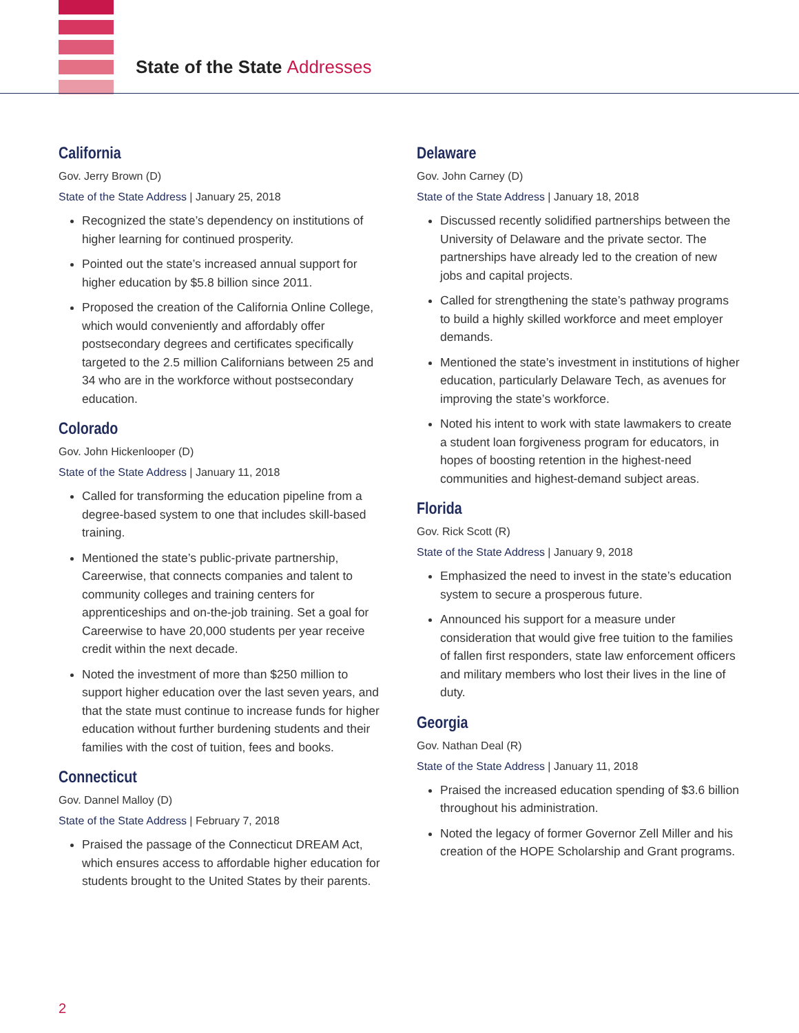State of the State Addresses
California
Gov. Jerry Brown (D)
State of the State Address | January 25, 2018
Recognized the state’s dependency on institutions of higher learning for continued prosperity.
Pointed out the state’s increased annual support for higher education by $5.8 billion since 2011.
Proposed the creation of the California Online College, which would conveniently and affordably offer postsecondary degrees and certificates specifically targeted to the 2.5 million Californians between 25 and 34 who are in the workforce without postsecondary education.
Colorado
Gov. John Hickenlooper (D)
State of the State Address | January 11, 2018
Called for transforming the education pipeline from a degree-based system to one that includes skill-based training.
Mentioned the state’s public-private partnership, Careerwise, that connects companies and talent to community colleges and training centers for apprenticeships and on-the-job training. Set a goal for Careerwise to have 20,000 students per year receive credit within the next decade.
Noted the investment of more than $250 million to support higher education over the last seven years, and that the state must continue to increase funds for higher education without further burdening students and their families with the cost of tuition, fees and books.
Connecticut
Gov. Dannel Malloy (D)
State of the State Address | February 7, 2018
Praised the passage of the Connecticut DREAM Act, which ensures access to affordable higher education for students brought to the United States by their parents.
Delaware
Gov. John Carney (D)
State of the State Address | January 18, 2018
Discussed recently solidified partnerships between the University of Delaware and the private sector. The partnerships have already led to the creation of new jobs and capital projects.
Called for strengthening the state’s pathway programs to build a highly skilled workforce and meet employer demands.
Mentioned the state’s investment in institutions of higher education, particularly Delaware Tech, as avenues for improving the state’s workforce.
Noted his intent to work with state lawmakers to create a student loan forgiveness program for educators, in hopes of boosting retention in the highest-need communities and highest-demand subject areas.
Florida
Gov. Rick Scott (R)
State of the State Address | January 9, 2018
Emphasized the need to invest in the state’s education system to secure a prosperous future.
Announced his support for a measure under consideration that would give free tuition to the families of fallen first responders, state law enforcement officers and military members who lost their lives in the line of duty.
Georgia
Gov. Nathan Deal (R)
State of the State Address | January 11, 2018
Praised the increased education spending of $3.6 billion throughout his administration.
Noted the legacy of former Governor Zell Miller and his creation of the HOPE Scholarship and Grant programs.
2